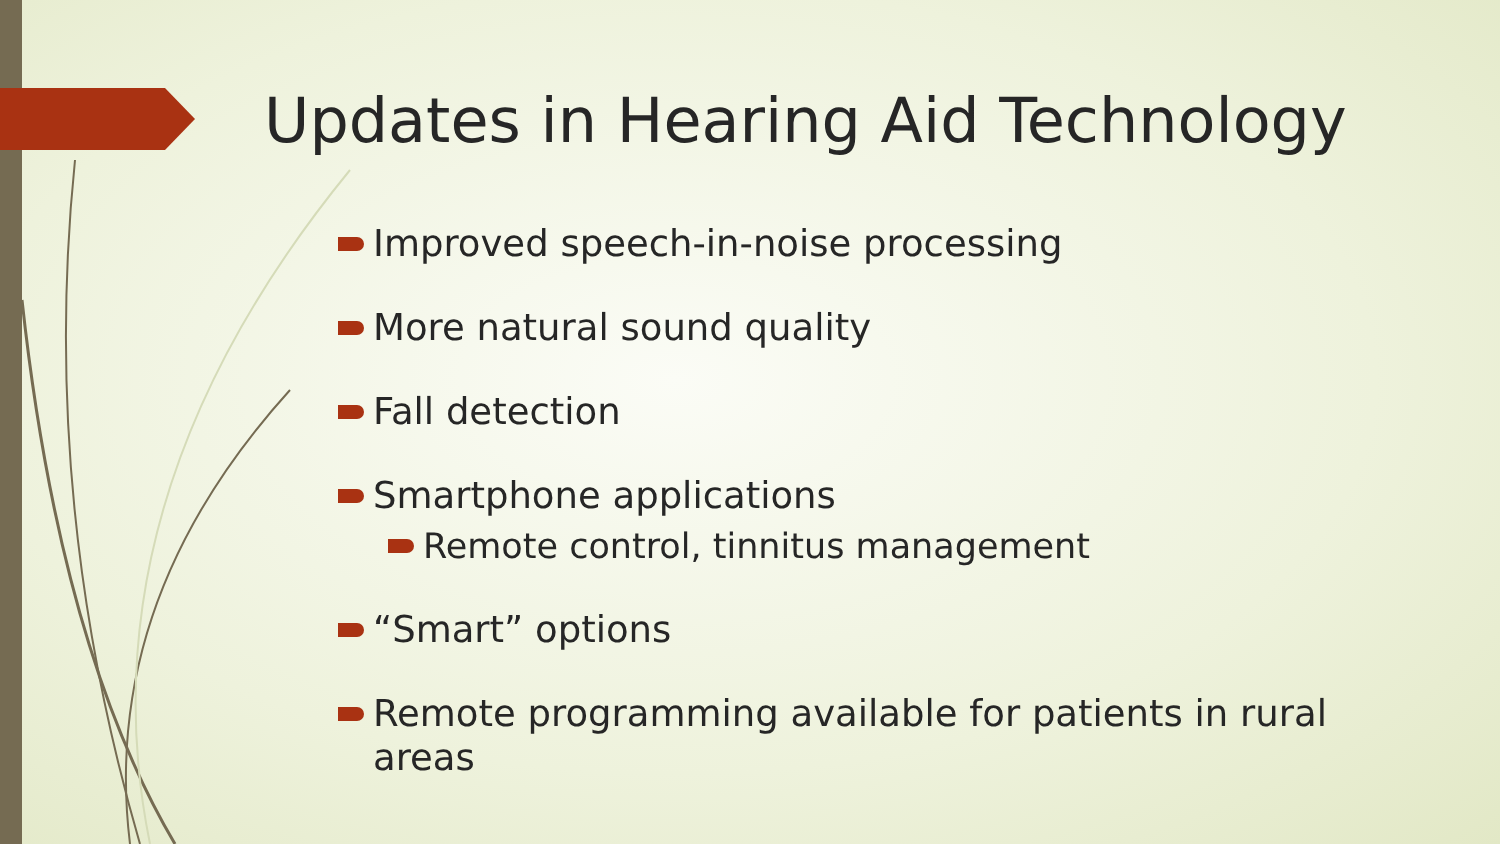Updates in Hearing Aid Technology
Improved speech-in-noise processing
More natural sound quality
Fall detection
Smartphone applications
Remote control, tinnitus management
“Smart” options
Remote programming available for patients in rural areas